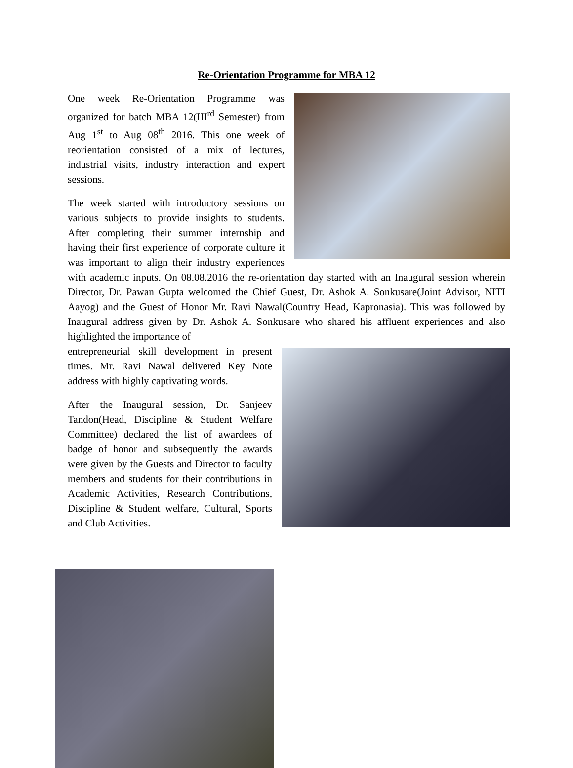Re-Orientation Programme for MBA 12
One week Re-Orientation Programme was organized for batch MBA 12(III<sup>rd</sup> Semester) from Aug 1<sup>st</sup> to Aug 08<sup>th</sup> 2016. This one week of reorientation consisted of a mix of lectures, industrial visits, industry interaction and expert sessions.
The week started with introductory sessions on various subjects to provide insights to students. After completing their summer internship and having their first experience of corporate culture it was important to align their industry experiences with academic inputs. On 08.08.2016 the re-orientation day started with an Inaugural session wherein Director, Dr. Pawan Gupta welcomed the Chief Guest, Dr. Ashok A. Sonkusare(Joint Advisor, NITI Aayog) and the Guest of Honor Mr. Ravi Nawal(Country Head, Kapronasia). This was followed by Inaugural address given by Dr. Ashok A. Sonkusare who shared his affluent experiences and also highlighted the importance of
entrepreneurial skill development in present times. Mr. Ravi Nawal delivered Key Note address with highly captivating words.
After the Inaugural session, Dr. Sanjeev Tandon(Head, Discipline & Student Welfare Committee) declared the list of awardees of badge of honor and subsequently the awards were given by the Guests and Director to faculty members and students for their contributions in Academic Activities, Research Contributions, Discipline & Student welfare, Cultural, Sports and Club Activities.